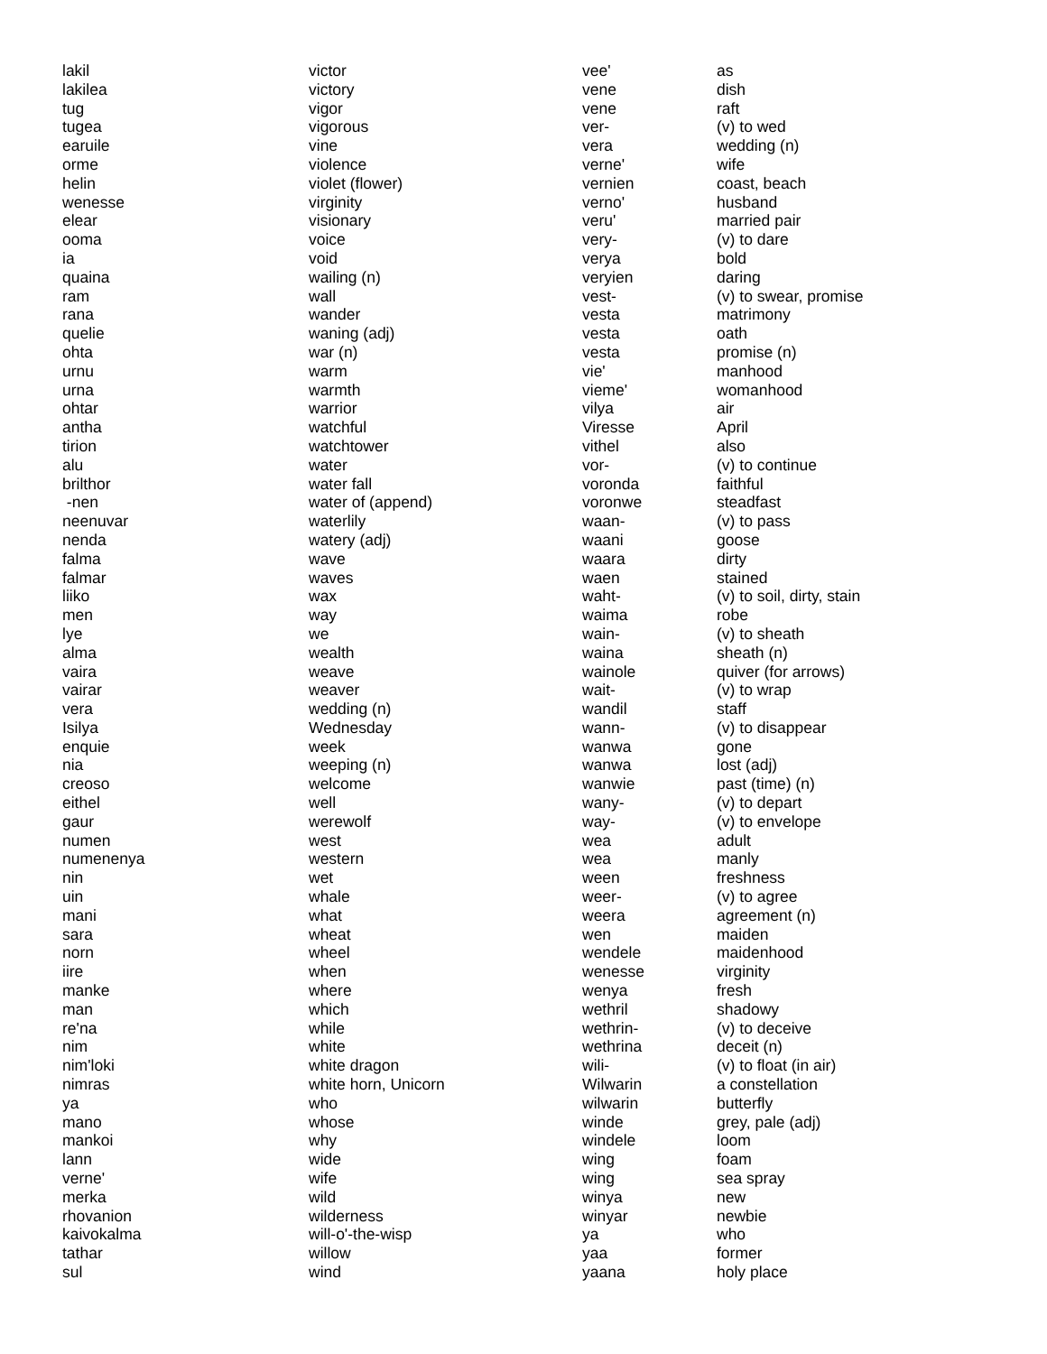| lakil | victor |
| lakilea | victory |
| tug | vigor |
| tugea | vigorous |
| earuile | vine |
| orme | violence |
| helin | violet (flower) |
| wenesse | virginity |
| elear | visionary |
| ooma | voice |
| ia | void |
| quaina | wailing (n) |
| ram | wall |
| rana | wander |
| quelie | waning (adj) |
| ohta | war (n) |
| urnu | warm |
| urna | warmth |
| ohtar | warrior |
| antha | watchful |
| tirion | watchtower |
| alu | water |
| brilthor | water fall |
| -nen | water of (append) |
| neenuvar | waterlily |
| nenda | watery (adj) |
| falma | wave |
| falmar | waves |
| liiko | wax |
| men | way |
| lye | we |
| alma | wealth |
| vaira | weave |
| vairar | weaver |
| vera | wedding (n) |
| Isilya | Wednesday |
| enquie | week |
| nia | weeping (n) |
| creoso | welcome |
| eithel | well |
| gaur | werewolf |
| numen | west |
| numenenya | western |
| nin | wet |
| uin | whale |
| mani | what |
| sara | wheat |
| norn | wheel |
| iire | when |
| manke | where |
| man | which |
| re'na | while |
| nim | white |
| nim'loki | white dragon |
| nimras | white horn, Unicorn |
| ya | who |
| mano | whose |
| mankoi | why |
| lann | wide |
| verne' | wife |
| merka | wild |
| rhovanion | wilderness |
| kaivokalma | will-o'-the-wisp |
| tathar | willow |
| sul | wind |
| vee' | as |
| vene | dish |
| vene | raft |
| ver- | (v) to wed |
| vera | wedding (n) |
| verne' | wife |
| vernien | coast, beach |
| verno' | husband |
| veru' | married pair |
| very- | (v) to dare |
| verya | bold |
| veryien | daring |
| vest- | (v) to swear, promise |
| vesta | matrimony |
| vesta | oath |
| vesta | promise (n) |
| vie' | manhood |
| vieme' | womanhood |
| vilya | air |
| Viresse | April |
| vithel | also |
| vor- | (v) to continue |
| voronda | faithful |
| voronwe | steadfast |
| waan- | (v) to pass |
| waani | goose |
| waara | dirty |
| waen | stained |
| waht- | (v) to soil, dirty, stain |
| waima | robe |
| wain- | (v) to sheath |
| waina | sheath (n) |
| wainole | quiver (for arrows) |
| wait- | (v) to wrap |
| wandil | staff |
| wann- | (v) to disappear |
| wanwa | gone |
| wanwa | lost (adj) |
| wanwie | past (time) (n) |
| wany- | (v) to depart |
| way- | (v) to envelope |
| wea | adult |
| wea | manly |
| ween | freshness |
| weer- | (v) to agree |
| weera | agreement (n) |
| wen | maiden |
| wendele | maidenhood |
| wenesse | virginity |
| wenya | fresh |
| wethril | shadowy |
| wethrin- | (v) to deceive |
| wethrina | deceit (n) |
| wili- | (v) to float (in air) |
| Wilwarin | a constellation |
| wilwarin | butterfly |
| winde | grey, pale (adj) |
| windele | loom |
| wing | foam |
| wing | sea spray |
| winya | new |
| winyar | newbie |
| ya | who |
| yaa | former |
| yaana | holy place |